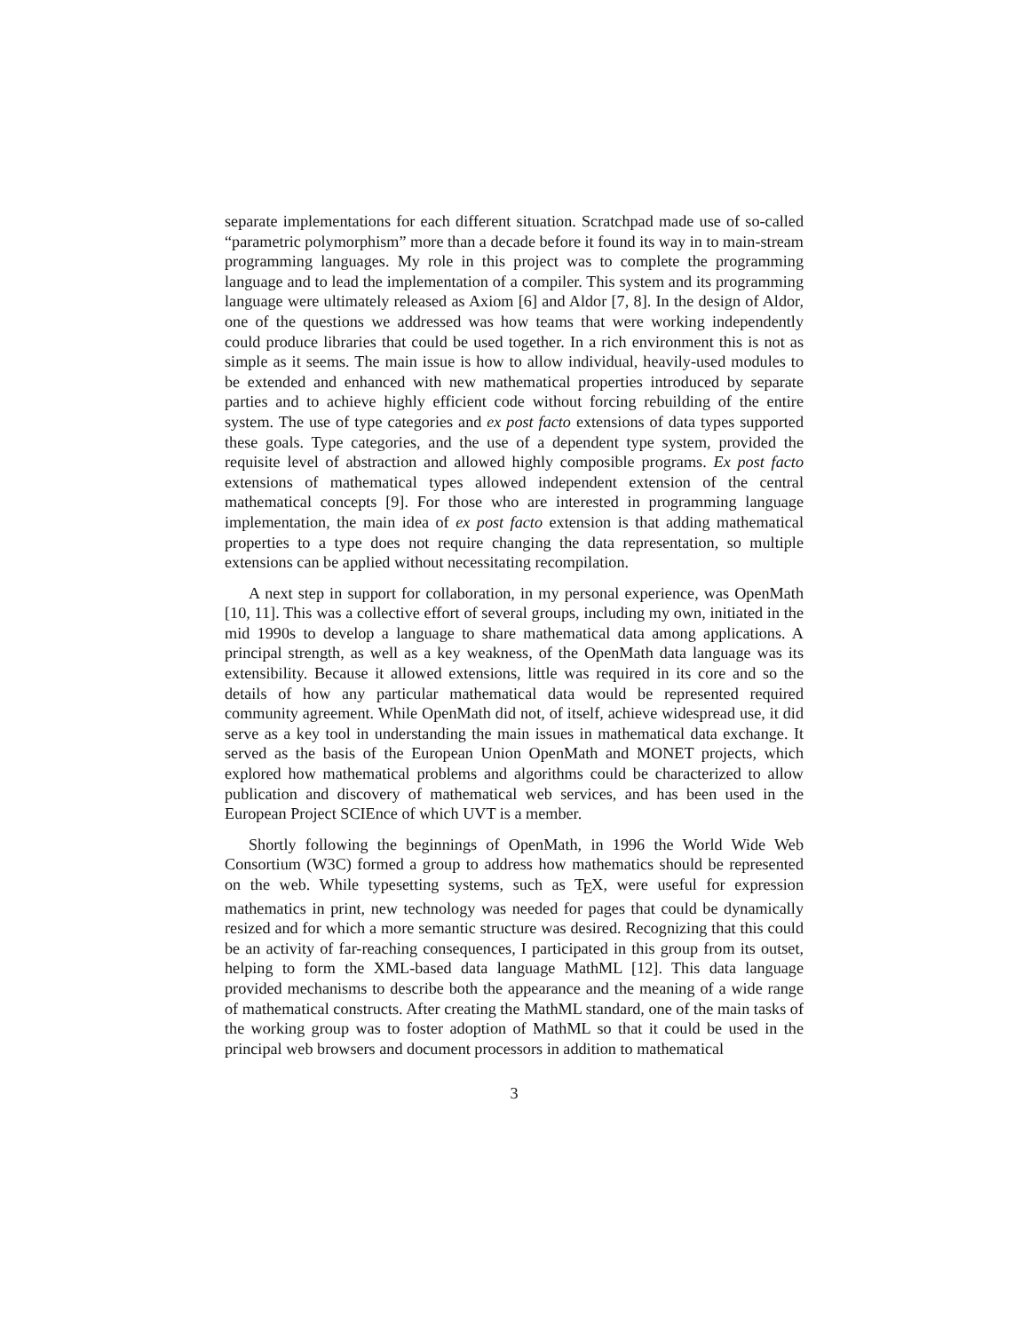separate implementations for each different situation. Scratchpad made use of so-called “parametric polymorphism” more than a decade before it found its way in to main-stream programming languages. My role in this project was to complete the programming language and to lead the implementation of a compiler. This system and its programming language were ultimately released as Axiom [6] and Aldor [7, 8]. In the design of Aldor, one of the questions we addressed was how teams that were working independently could produce libraries that could be used together. In a rich environment this is not as simple as it seems. The main issue is how to allow individual, heavily-used modules to be extended and enhanced with new mathematical properties introduced by separate parties and to achieve highly efficient code without forcing rebuilding of the entire system. The use of type categories and ex post facto extensions of data types supported these goals. Type categories, and the use of a dependent type system, provided the requisite level of abstraction and allowed highly composible programs. Ex post facto extensions of mathematical types allowed independent extension of the central mathematical concepts [9]. For those who are interested in programming language implementation, the main idea of ex post facto extension is that adding mathematical properties to a type does not require changing the data representation, so multiple extensions can be applied without necessitating recompilation.
A next step in support for collaboration, in my personal experience, was OpenMath [10, 11]. This was a collective effort of several groups, including my own, initiated in the mid 1990s to develop a language to share mathematical data among applications. A principal strength, as well as a key weakness, of the OpenMath data language was its extensibility. Because it allowed extensions, little was required in its core and so the details of how any particular mathematical data would be represented required community agreement. While OpenMath did not, of itself, achieve widespread use, it did serve as a key tool in understanding the main issues in mathematical data exchange. It served as the basis of the European Union OpenMath and MONET projects, which explored how mathematical problems and algorithms could be characterized to allow publication and discovery of mathematical web services, and has been used in the European Project SCIEnce of which UVT is a member.
Shortly following the beginnings of OpenMath, in 1996 the World Wide Web Consortium (W3C) formed a group to address how mathematics should be represented on the web. While typesetting systems, such as T<sub>E</sub>X, were useful for expression mathematics in print, new technology was needed for pages that could be dynamically resized and for which a more semantic structure was desired. Recognizing that this could be an activity of far-reaching consequences, I participated in this group from its outset, helping to form the XML-based data language MathML [12]. This data language provided mechanisms to describe both the appearance and the meaning of a wide range of mathematical constructs. After creating the MathML standard, one of the main tasks of the working group was to foster adoption of MathML so that it could be used in the principal web browsers and document processors in addition to mathematical
3